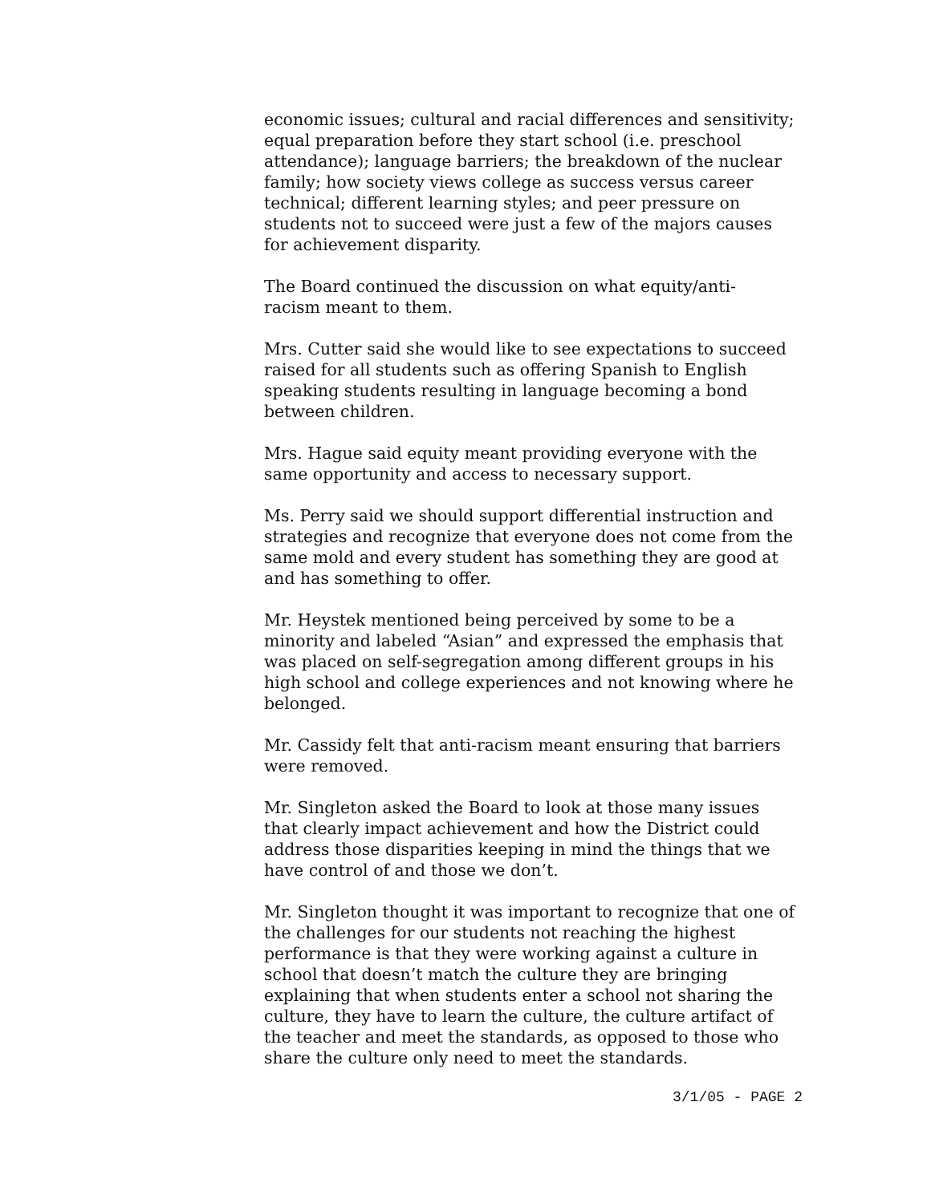economic issues; cultural and racial differences and sensitivity;
equal preparation before they start school (i.e. preschool
attendance); language barriers; the breakdown of the nuclear
family; how society views college as success versus career
technical; different learning styles; and peer pressure on
students not to succeed were just a few of the majors causes
for achievement disparity.
The Board continued the discussion on what equity/anti-
racism meant to them.
Mrs. Cutter said she would like to see expectations to succeed
raised for all students such as offering Spanish to English
speaking students resulting in language becoming a bond
between children.
Mrs. Hague said equity meant providing everyone with the
same opportunity and access to necessary support.
Ms. Perry said we should support differential instruction and
strategies and recognize that everyone does not come from the
same mold and every student has something they are good at
and has something to offer.
Mr. Heystek mentioned being perceived by some to be a
minority and labeled “Asian” and expressed the emphasis that
was placed on self-segregation among different groups in his
high school and college experiences and not knowing where he
belonged.
Mr. Cassidy felt that anti-racism meant ensuring that barriers
were removed.
Mr. Singleton asked the Board to look at those many issues
that clearly impact achievement and how the District could
address those disparities keeping in mind the things that we
have control of and those we don’t.
Mr. Singleton thought it was important to recognize that one of
the challenges for our students not reaching the highest
performance is that they were working against a culture in
school that doesn’t match the culture they are bringing
explaining that when students enter a school not sharing the
culture, they have to learn the culture, the culture artifact of
the teacher and meet the standards, as opposed to those who
share the culture only need to meet the standards.
3/1/05 - PAGE 2